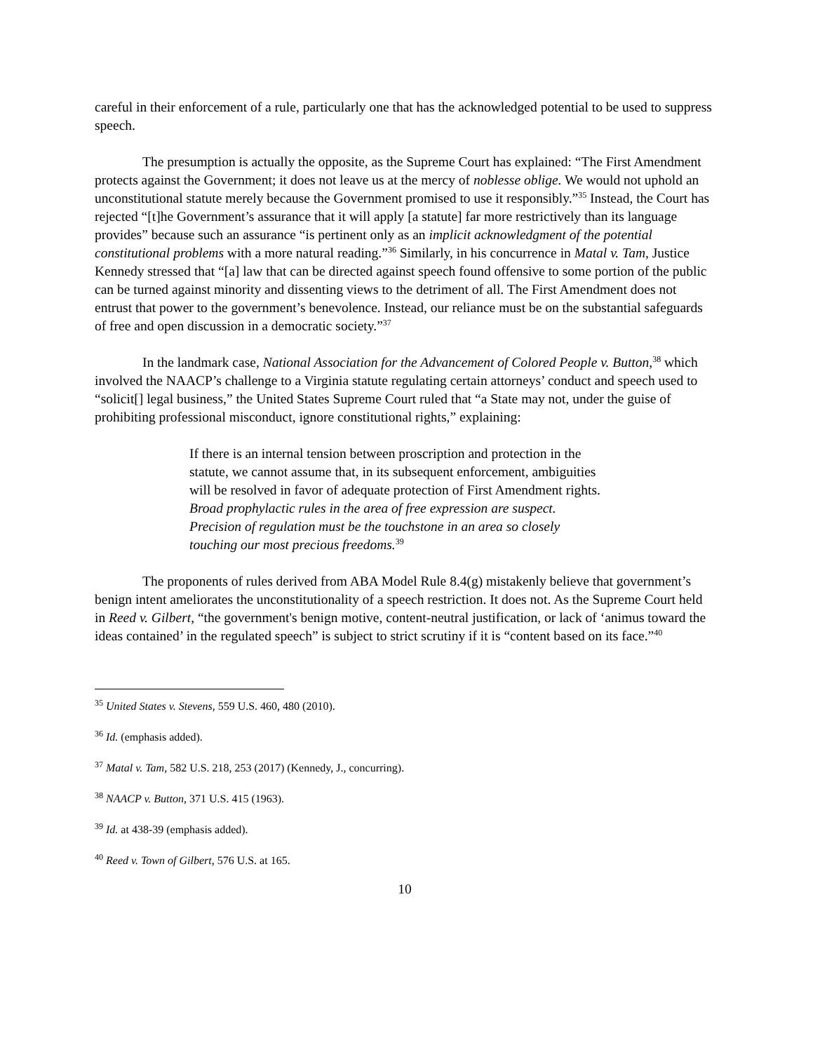careful in their enforcement of a rule, particularly one that has the acknowledged potential to be used to suppress speech.
The presumption is actually the opposite, as the Supreme Court has explained: “The First Amendment protects against the Government; it does not leave us at the mercy of noblesse oblige. We would not uphold an unconstitutional statute merely because the Government promised to use it responsibly.”<sup>35</sup> Instead, the Court has rejected “[t]he Government’s assurance that it will apply [a statute] far more restrictively than its language provides” because such an assurance “is pertinent only as an implicit acknowledgment of the potential constitutional problems with a more natural reading.”<sup>36</sup> Similarly, in his concurrence in Matal v. Tam, Justice Kennedy stressed that “[a] law that can be directed against speech found offensive to some portion of the public can be turned against minority and dissenting views to the detriment of all. The First Amendment does not entrust that power to the government’s benevolence. Instead, our reliance must be on the substantial safeguards of free and open discussion in a democratic society.”<sup>37</sup>
In the landmark case, National Association for the Advancement of Colored People v. Button,<sup>38</sup> which involved the NAACP’s challenge to a Virginia statute regulating certain attorneys’ conduct and speech used to “solicit[] legal business,” the United States Supreme Court ruled that “a State may not, under the guise of prohibiting professional misconduct, ignore constitutional rights,” explaining:
If there is an internal tension between proscription and protection in the statute, we cannot assume that, in its subsequent enforcement, ambiguities will be resolved in favor of adequate protection of First Amendment rights. Broad prophylactic rules in the area of free expression are suspect. Precision of regulation must be the touchstone in an area so closely touching our most precious freedoms.<sup>39</sup>
The proponents of rules derived from ABA Model Rule 8.4(g) mistakenly believe that government’s benign intent ameliorates the unconstitutionality of a speech restriction. It does not. As the Supreme Court held in Reed v. Gilbert, “the government's benign motive, content-neutral justification, or lack of ‘animus toward the ideas contained’ in the regulated speech” is subject to strict scrutiny if it is “content based on its face.”<sup>40</sup>
<sup>35</sup> United States v. Stevens, 559 U.S. 460, 480 (2010).
<sup>36</sup> Id. (emphasis added).
<sup>37</sup> Matal v. Tam, 582 U.S. 218, 253 (2017) (Kennedy, J., concurring).
<sup>38</sup> NAACP v. Button, 371 U.S. 415 (1963).
<sup>39</sup> Id. at 438-39 (emphasis added).
<sup>40</sup> Reed v. Town of Gilbert, 576 U.S. at 165.
10